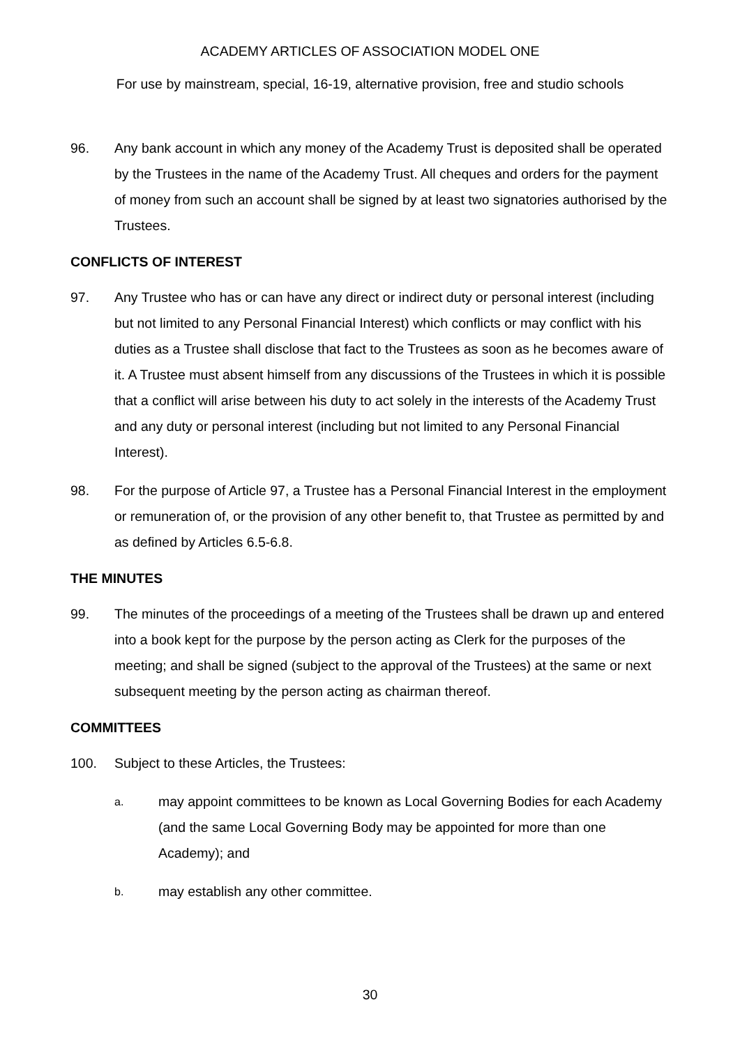ACADEMY ARTICLES OF ASSOCIATION MODEL ONE
For use by mainstream, special, 16-19, alternative provision, free and studio schools
96. Any bank account in which any money of the Academy Trust is deposited shall be operated by the Trustees in the name of the Academy Trust. All cheques and orders for the payment of money from such an account shall be signed by at least two signatories authorised by the Trustees.
CONFLICTS OF INTEREST
97. Any Trustee who has or can have any direct or indirect duty or personal interest (including but not limited to any Personal Financial Interest) which conflicts or may conflict with his duties as a Trustee shall disclose that fact to the Trustees as soon as he becomes aware of it. A Trustee must absent himself from any discussions of the Trustees in which it is possible that a conflict will arise between his duty to act solely in the interests of the Academy Trust and any duty or personal interest (including but not limited to any Personal Financial Interest).
98. For the purpose of Article 97, a Trustee has a Personal Financial Interest in the employment or remuneration of, or the provision of any other benefit to, that Trustee as permitted by and as defined by Articles 6.5-6.8.
THE MINUTES
99. The minutes of the proceedings of a meeting of the Trustees shall be drawn up and entered into a book kept for the purpose by the person acting as Clerk for the purposes of the meeting; and shall be signed (subject to the approval of the Trustees) at the same or next subsequent meeting by the person acting as chairman thereof.
COMMITTEES
100. Subject to these Articles, the Trustees:
a. may appoint committees to be known as Local Governing Bodies for each Academy (and the same Local Governing Body may be appointed for more than one Academy); and
b. may establish any other committee.
30